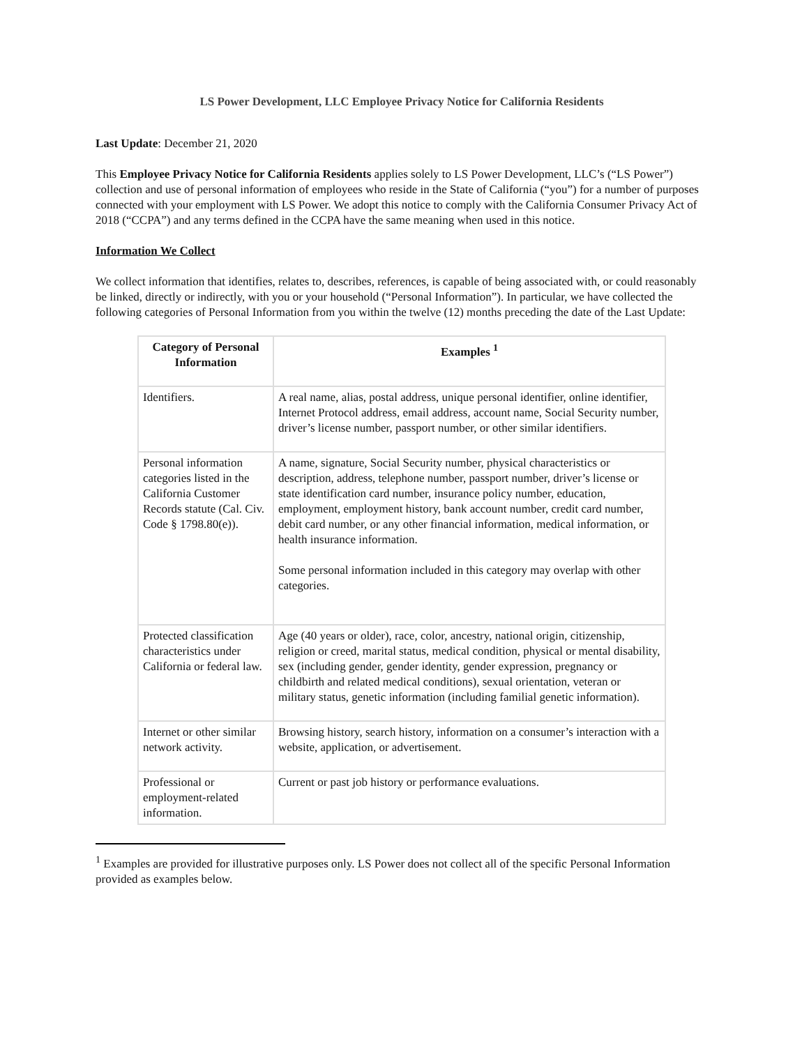LS Power Development, LLC Employee Privacy Notice for California Residents
Last Update: December 21, 2020
This Employee Privacy Notice for California Residents applies solely to LS Power Development, LLC’s (“LS Power”) collection and use of personal information of employees who reside in the State of California (“you”) for a number of purposes connected with your employment with LS Power. We adopt this notice to comply with the California Consumer Privacy Act of 2018 (“CCPA”) and any terms defined in the CCPA have the same meaning when used in this notice.
Information We Collect
We collect information that identifies, relates to, describes, references, is capable of being associated with, or could reasonably be linked, directly or indirectly, with you or your household (“Personal Information”). In particular, we have collected the following categories of Personal Information from you within the twelve (12) months preceding the date of the Last Update:
| Category of Personal Information | Examples <sup>1</sup> |
| --- | --- |
| Identifiers. | A real name, alias, postal address, unique personal identifier, online identifier, Internet Protocol address, email address, account name, Social Security number, driver’s license number, passport number, or other similar identifiers. |
| Personal information categories listed in the California Customer Records statute (Cal. Civ. Code § 1798.80(e)). | A name, signature, Social Security number, physical characteristics or description, address, telephone number, passport number, driver’s license or state identification card number, insurance policy number, education, employment, employment history, bank account number, credit card number, debit card number, or any other financial information, medical information, or health insurance information. Some personal information included in this category may overlap with other categories. |
| Protected classification characteristics under California or federal law. | Age (40 years or older), race, color, ancestry, national origin, citizenship, religion or creed, marital status, medical condition, physical or mental disability, sex (including gender, gender identity, gender expression, pregnancy or childbirth and related medical conditions), sexual orientation, veteran or military status, genetic information (including familial genetic information). |
| Internet or other similar network activity. | Browsing history, search history, information on a consumer’s interaction with a website, application, or advertisement. |
| Professional or employment-related information. | Current or past job history or performance evaluations. |
<sup>1</sup> Examples are provided for illustrative purposes only. LS Power does not collect all of the specific Personal Information provided as examples below.